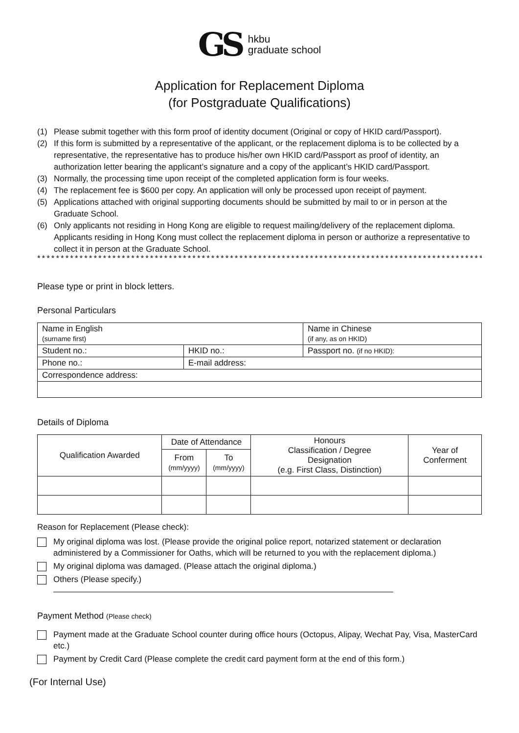GS
hkbu
graduate school
Application for Replacement Diploma
(for Postgraduate Qualifications)
(1) Please submit together with this form proof of identity document (Original or copy of HKID card/Passport).
(2) If this form is submitted by a representative of the applicant, or the replacement diploma is to be collected by a representative, the representative has to produce his/her own HKID card/Passport as proof of identity, an authorization letter bearing the applicant’s signature and a copy of the applicant’s HKID card/Passport.
(3) Normally, the processing time upon receipt of the completed application form is four weeks.
(4) The replacement fee is $600 per copy. An application will only be processed upon receipt of payment.
(5) Applications attached with original supporting documents should be submitted by mail to or in person at the Graduate School.
(6) Only applicants not residing in Hong Kong are eligible to request mailing/delivery of the replacement diploma. Applicants residing in Hong Kong must collect the replacement diploma in person or authorize a representative to collect it in person at the Graduate School.
*******************************************************************************************************
Please type or print in block letters.
Personal Particulars
| Name in English (surname first) | | Name in Chinese (if any, as on HKID) |
| Student no.: | HKID no.: | Passport no. (if no HKID): |
| Phone no.: | E-mail address: | |
| Correspondence address: | | |
Details of Diploma
| Qualification Awarded | Date of Attendance | | Honours Classification / Degree Designation (e.g. First Class, Distinction) | Year of Conferment |
| | From (mm/yyyy) | To (mm/yyyy) | | |
Reason for Replacement (Please check):
My original diploma was lost. (Please provide the original police report, notarized statement or declaration administered by a Commissioner for Oaths, which will be returned to you with the replacement diploma.)
My original diploma was damaged. (Please attach the original diploma.)
Others (Please specify.)
Payment Method (Please check)
Payment made at the Graduate School counter during office hours (Octopus, Alipay, Wechat Pay, Visa, MasterCard etc.)
Payment by Credit Card (Please complete the credit card payment form at the end of this form.)
(For Internal Use)